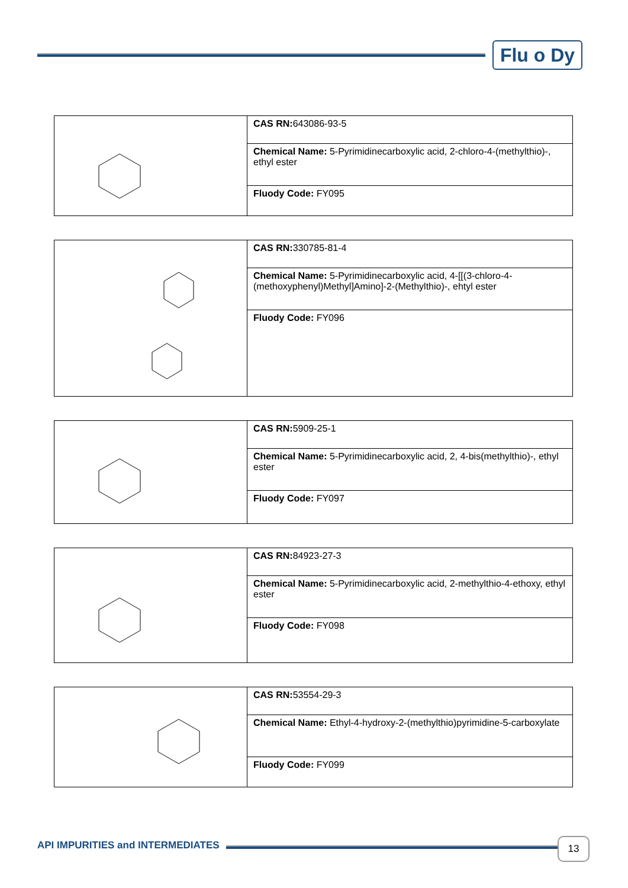Flu o Dy
| | CAS RN: 643086-93-5 |
| | Chemical Name: 5-Pyrimidinecarboxylic acid, 2-chloro-4-(methylthio)-, ethyl ester |
| | Fluody Code: FY095 |
| | CAS RN: 330785-81-4 |
| | Chemical Name: 5-Pyrimidinecarboxylic acid, 4-[[(3-chloro-4-(methoxyphenyl)Methyl]Amino]-2-(Methylthio)-, ehtyl ester |
| | Fluody Code: FY096 |
| | CAS RN: 5909-25-1 |
| | Chemical Name: 5-Pyrimidinecarboxylic acid, 2, 4-bis(methylthio)-, ethyl ester |
| | Fluody Code: FY097 |
| | CAS RN: 84923-27-3 |
| | Chemical Name: 5-Pyrimidinecarboxylic acid, 2-methylthio-4-ethoxy, ethyl ester |
| | Fluody Code: FY098 |
| | CAS RN: 53554-29-3 |
| | Chemical Name: Ethyl-4-hydroxy-2-(methylthio)pyrimidine-5-carboxylate |
| | Fluody Code: FY099 |
API IMPURITIES and INTERMEDIATES
13